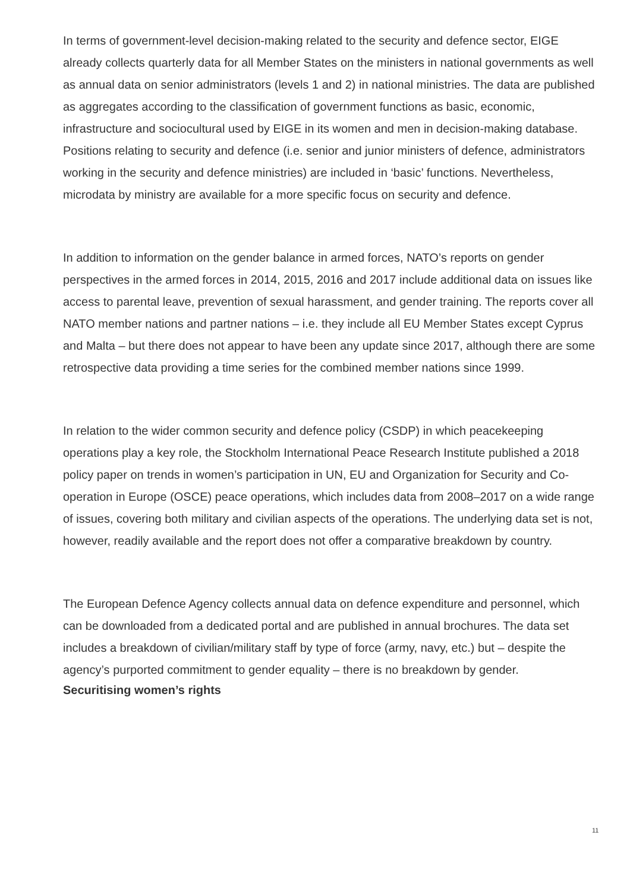In terms of government-level decision-making related to the security and defence sector, EIGE already collects quarterly data for all Member States on the ministers in national governments as well as annual data on senior administrators (levels 1 and 2) in national ministries. The data are published as aggregates according to the classification of government functions as basic, economic, infrastructure and sociocultural used by EIGE in its women and men in decision-making database. Positions relating to security and defence (i.e. senior and junior ministers of defence, administrators working in the security and defence ministries) are included in ‘basic’ functions. Nevertheless, microdata by ministry are available for a more specific focus on security and defence.
In addition to information on the gender balance in armed forces, NATO’s reports on gender perspectives in the armed forces in 2014, 2015, 2016 and 2017 include additional data on issues like access to parental leave, prevention of sexual harassment, and gender training. The reports cover all NATO member nations and partner nations – i.e. they include all EU Member States except Cyprus and Malta – but there does not appear to have been any update since 2017, although there are some retrospective data providing a time series for the combined member nations since 1999.
In relation to the wider common security and defence policy (CSDP) in which peacekeeping operations play a key role, the Stockholm International Peace Research Institute published a 2018 policy paper on trends in women’s participation in UN, EU and Organization for Security and Co-operation in Europe (OSCE) peace operations, which includes data from 2008–2017 on a wide range of issues, covering both military and civilian aspects of the operations. The underlying data set is not, however, readily available and the report does not offer a comparative breakdown by country.
The European Defence Agency collects annual data on defence expenditure and personnel, which can be downloaded from a dedicated portal and are published in annual brochures. The data set includes a breakdown of civilian/military staff by type of force (army, navy, etc.) but – despite the agency’s purported commitment to gender equality – there is no breakdown by gender.
Securitising women’s rights
11